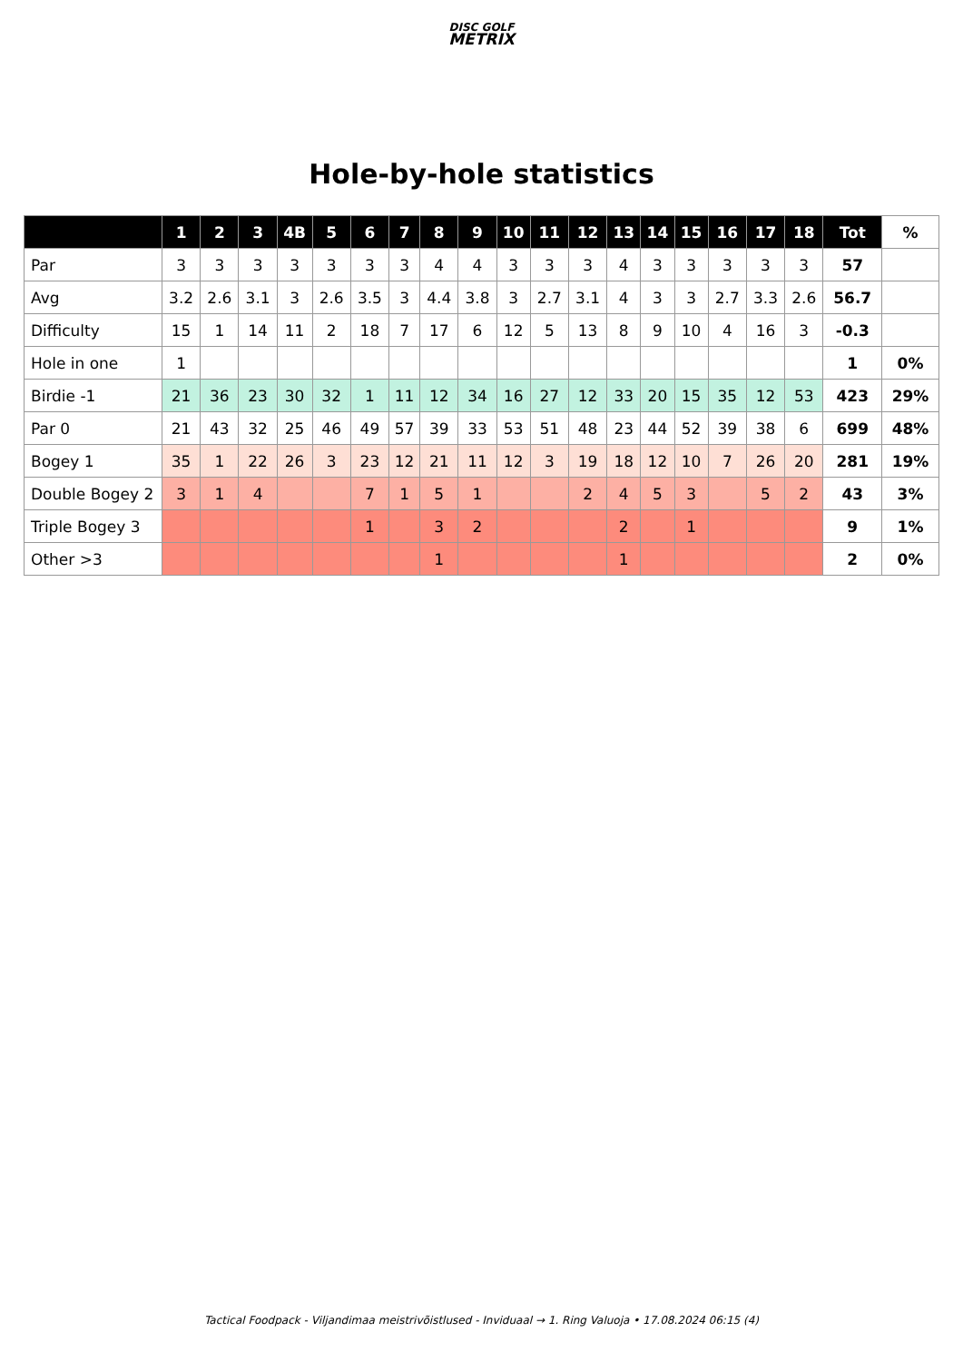DISC GOLF
METRIX
Hole-by-hole statistics
| | 1 | 2 | 3 | 4B | 5 | 6 | 7 | 8 | 9 | 10 | 11 | 12 | 13 | 14 | 15 | 16 | 17 | 18 | Tot | % |
| --- | --- | --- | --- | --- | --- | --- | --- | --- | --- | --- | --- | --- | --- | --- | --- | --- | --- | --- | --- | --- |
| Par | 3 | 3 | 3 | 3 | 3 | 3 | 3 | 4 | 4 | 3 | 3 | 3 | 4 | 3 | 3 | 3 | 3 | 3 | 57 | |
| Avg | 3.2 | 2.6 | 3.1 | 3 | 2.6 | 3.5 | 3 | 4.4 | 3.8 | 3 | 2.7 | 3.1 | 4 | 3 | 3 | 2.7 | 3.3 | 2.6 | 56.7 | |
| Difficulty | 15 | 1 | 14 | 11 | 2 | 18 | 7 | 17 | 6 | 12 | 5 | 13 | 8 | 9 | 10 | 4 | 16 | 3 | -0.3 | |
| Hole in one | 1 | | | | | | | | | | | | | | | | | | 1 | 0% |
| Birdie -1 | 21 | 36 | 23 | 30 | 32 | 1 | 11 | 12 | 34 | 16 | 27 | 12 | 33 | 20 | 15 | 35 | 12 | 53 | 423 | 29% |
| Par 0 | 21 | 43 | 32 | 25 | 46 | 49 | 57 | 39 | 33 | 53 | 51 | 48 | 23 | 44 | 52 | 39 | 38 | 6 | 699 | 48% |
| Bogey 1 | 35 | 1 | 22 | 26 | 3 | 23 | 12 | 21 | 11 | 12 | 3 | 19 | 18 | 12 | 10 | 7 | 26 | 20 | 281 | 19% |
| Double Bogey 2 | 3 | 1 | 4 | | | 7 | 1 | 5 | 1 | | | 2 | 4 | 5 | 3 | | 5 | 2 | 43 | 3% |
| Triple Bogey 3 | | | | | | 1 | | 3 | 2 | | | | 2 | | 1 | | | | 9 | 1% |
| Other >3 | | | | | | | | 1 | | | | | 1 | | | | | | 2 | 0% |
Tactical Foodpack - Viljandimaa meistrivõistlused - Inviduaal → 1. Ring Valuoja • 17.08.2024 06:15 (4)